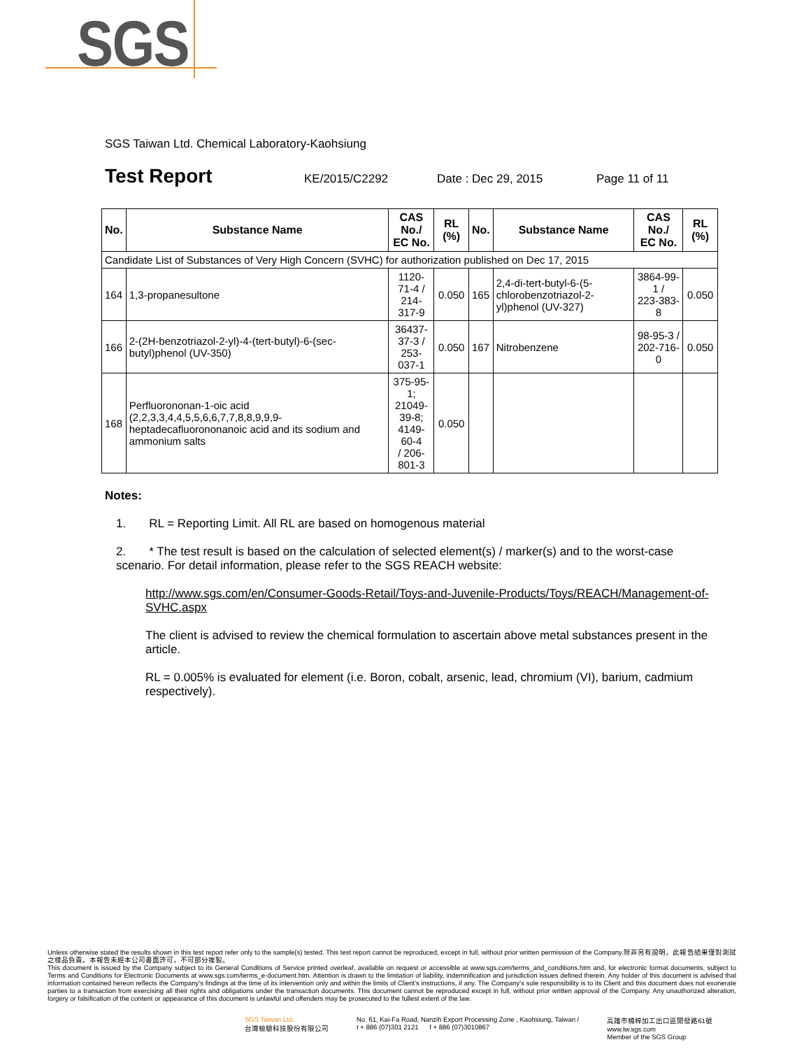SGS
SGS Taiwan Ltd. Chemical Laboratory-Kaohsiung
Test Report KE/2015/C2292 Date : Dec 29, 2015 Page 11 of 11
| No. | Substance Name | CAS No./ EC No. | RL (%) | No. | Substance Name | CAS No./ EC No. | RL (%) |
| --- | --- | --- | --- | --- | --- | --- | --- |
| Candidate List of Substances of Very High Concern (SVHC) for authorization published on Dec 17, 2015 | | | | | | | |
| 164 | 1,3-propanesultone | 1120-71-4 / 214-317-9 | 0.050 | 165 | 2,4-di-tert-butyl-6-(5-chlorobenzotriazol-2-yl)phenol (UV-327) | 3864-99-1 / 223-383-8 | 0.050 |
| 166 | 2-(2H-benzotriazol-2-yl)-4-(tert-butyl)-6-(sec-butyl)phenol (UV-350) | 36437-37-3 / 253-037-1 | 0.050 | 167 | Nitrobenzene | 98-95-3 / 202-716-0 | 0.050 |
| 168 | Perfluorononan-1-oic acid (2,2,3,3,4,4,5,5,6,6,7,7,8,8,9,9,9-heptadecafluorononanoic acid and its sodium and ammonium salts | 375-95-1; 21049-39-8; 4149-60-4 / 206-801-3 | 0.050 | | | | |
Notes:
1. RL = Reporting Limit. All RL are based on homogenous material
2. * The test result is based on the calculation of selected element(s) / marker(s) and to the worst-case scenario. For detail information, please refer to the SGS REACH website:
http://www.sgs.com/en/Consumer-Goods-Retail/Toys-and-Juvenile-Products/Toys/REACH/Management-of-SVHC.aspx
The client is advised to review the chemical formulation to ascertain above metal substances present in the article.
RL = 0.005% is evaluated for element (i.e. Boron, cobalt, arsenic, lead, chromium (VI), barium, cadmium respectively).
Unless otherwise stated the results shown in this test report refer only to the sample(s) tested. This test report cannot be reproduced, except in full, without prior written permission of the Company.除非另有說明，此報告結果僅對測試之樣品負責。本報告未經本公司書面許可，不可部分複製。
This document is issued by the Company subject to its General Conditions of Service printed overleaf, available on request or accessible at www.sgs.com/terms_and_conditions.htm and, for electronic format documents, subject to Terms and Conditions for Electronic Documents at www.sgs.com/terms_e-document.htm. Attention is drawn to the limitation of liability, indemnification and jurisdiction issues defined therein. Any holder of this document is advised that information contained hereon reflects the Company's findings at the time of its intervention only and within the limits of Client's instructions, if any. The Company's sole responsibility is to its Client and this document does not exonerate parties to a transaction from exercising all their rights and obligations under the transaction documents. This document cannot be reproduced except in full, without prior written approval of the Company. Any unauthorized alteration, forgery or falsification of the content or appearance of this document is unlawful and offenders may be prosecuted to the fullest extent of the law.
SGS Taiwan Ltd.
台灣檢驗科技股份有限公司
No. 61, Kai-Fa Road, Nanzih Export Processing Zone , Kaohsiung, Taiwan /
t + 886 (07)301 2121 f + 886 (07)3010867
高雄市楠梓加工出口區開發路61號
www.tw.sgs.com
Member of the SGS Group